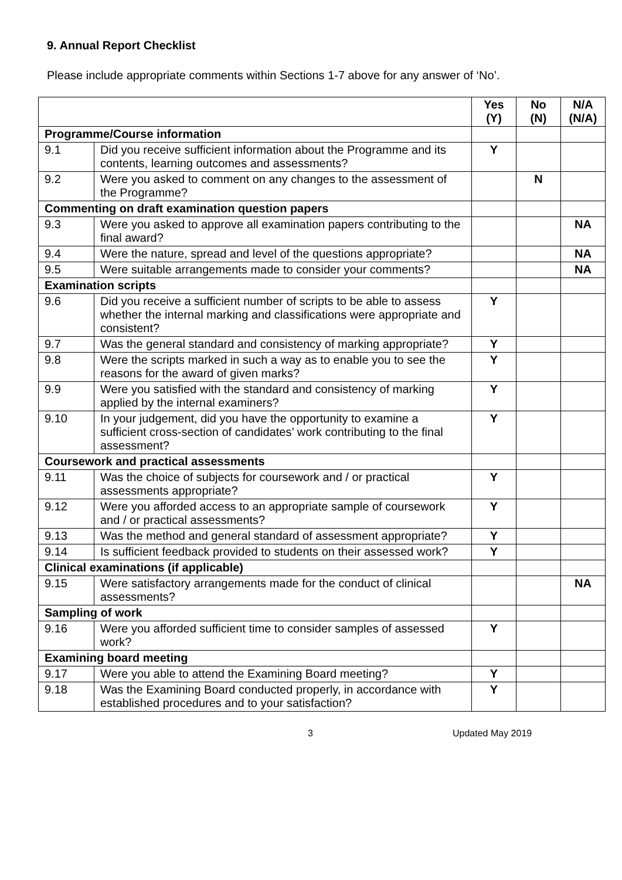9. Annual Report Checklist
Please include appropriate comments within Sections 1-7 above for any answer of ‘No’.
| | | Yes (Y) | No (N) | N/A (N/A) |
| --- | --- | --- | --- | --- |
| Programme/Course information | | | | |
| 9.1 | Did you receive sufficient information about the Programme and its contents, learning outcomes and assessments? | Y | | |
| 9.2 | Were you asked to comment on any changes to the assessment of the Programme? | | N | |
| Commenting on draft examination question papers | | | | |
| 9.3 | Were you asked to approve all examination papers contributing to the final award? | | | NA |
| 9.4 | Were the nature, spread and level of the questions appropriate? | | | NA |
| 9.5 | Were suitable arrangements made to consider your comments? | | | NA |
| Examination scripts | | | | |
| 9.6 | Did you receive a sufficient number of scripts to be able to assess whether the internal marking and classifications were appropriate and consistent? | Y | | |
| 9.7 | Was the general standard and consistency of marking appropriate? | Y | | |
| 9.8 | Were the scripts marked in such a way as to enable you to see the reasons for the award of given marks? | Y | | |
| 9.9 | Were you satisfied with the standard and consistency of marking applied by the internal examiners? | Y | | |
| 9.10 | In your judgement, did you have the opportunity to examine a sufficient cross-section of candidates’ work contributing to the final assessment? | Y | | |
| Coursework and practical assessments | | | | |
| 9.11 | Was the choice of subjects for coursework and / or practical assessments appropriate? | Y | | |
| 9.12 | Were you afforded access to an appropriate sample of coursework and / or practical assessments? | Y | | |
| 9.13 | Was the method and general standard of assessment appropriate? | Y | | |
| 9.14 | Is sufficient feedback provided to students on their assessed work? | Y | | |
| Clinical examinations (if applicable) | | | | |
| 9.15 | Were satisfactory arrangements made for the conduct of clinical assessments? | | | NA |
| Sampling of work | | | | |
| 9.16 | Were you afforded sufficient time to consider samples of assessed work? | Y | | |
| Examining board meeting | | | | |
| 9.17 | Were you able to attend the Examining Board meeting? | Y | | |
| 9.18 | Was the Examining Board conducted properly, in accordance with established procedures and to your satisfaction? | Y | | |
3 Updated May 2019